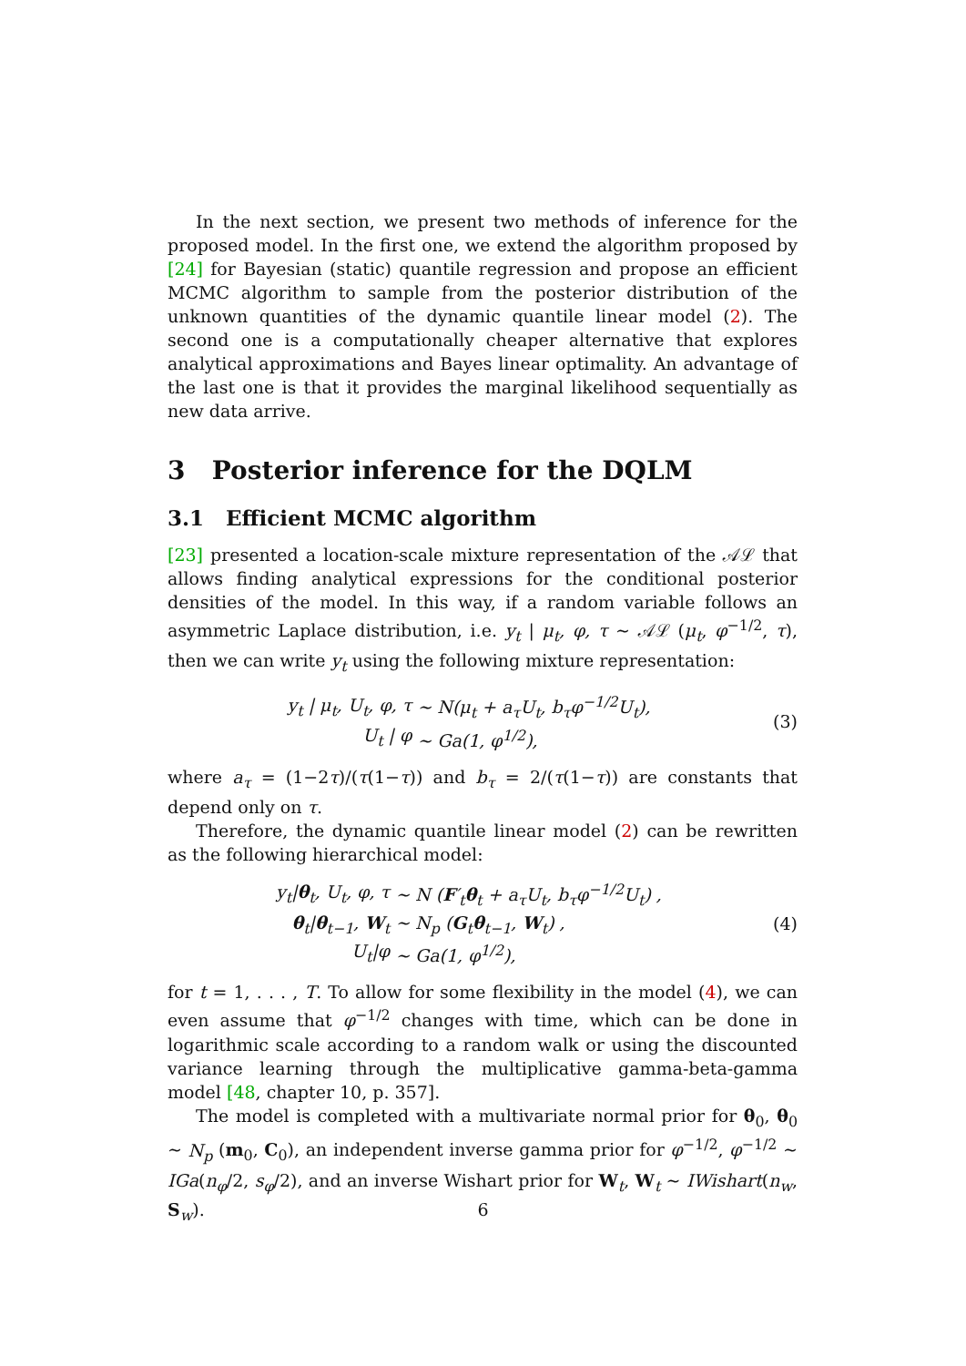In the next section, we present two methods of inference for the proposed model. In the first one, we extend the algorithm proposed by [24] for Bayesian (static) quantile regression and propose an efficient MCMC algorithm to sample from the posterior distribution of the unknown quantities of the dynamic quantile linear model (2). The second one is a computationally cheaper alternative that explores analytical approximations and Bayes linear optimality. An advantage of the last one is that it provides the marginal likelihood sequentially as new data arrive.
3 Posterior inference for the DQLM
3.1 Efficient MCMC algorithm
[23] presented a location-scale mixture representation of the 𝒜ℒ that allows finding analytical expressions for the conditional posterior densities of the model. In this way, if a random variable follows an asymmetric Laplace distribution, i.e. y<sub>t</sub> | μ<sub>t</sub>, φ, τ ∼ 𝒜ℒ (μ<sub>t</sub>, φ<sup>−1/2</sup>, τ), then we can write y<sub>t</sub> using the following mixture representation:
| y<sub>t</sub> / μ<sub>t</sub>, U<sub>t</sub>, φ, τ | ∼ N(μ<sub>t</sub> + a<sub>τ</sub>U<sub>t</sub>, b<sub>τ</sub>φ<sup>−1/2</sup>U<sub>t</sub>), |
| U<sub>t</sub> / φ | ∼ Ga(1, φ<sup>1/2</sup>), |
(3)
where a<sub>τ</sub> = (1−2τ)/(τ(1−τ)) and b<sub>τ</sub> = 2/(τ(1−τ)) are constants that depend only on τ.
Therefore, the dynamic quantile linear model (2) can be rewritten as the following hierarchical model:
| y<sub>t</sub>/ θ<sub>t</sub>, U<sub>t</sub>, φ, τ | ∼ N ( F ′<sub>t</sub> θ<sub>t</sub> + a<sub>τ</sub>U<sub>t</sub>, b<sub>τ</sub>φ<sup>−1/2</sup>U<sub>t</sub>) , |
| θ<sub>t</sub>/ θ<sub>t−1</sub>, W<sub>t</sub> | ∼ N<sub>p</sub> ( G<sub>t</sub> θ<sub>t−1</sub>, W<sub>t</sub>) , |
| U<sub>t</sub>/φ | ∼ Ga(1, φ<sup>1/2</sup>), |
(4)
for t = 1, . . . , T. To allow for some flexibility in the model (4), we can even assume that φ<sup>−1/2</sup> changes with time, which can be done in logarithmic scale according to a random walk or using the discounted variance learning through the multiplicative gamma-beta-gamma model [48, chapter 10, p. 357].
The model is completed with a multivariate normal prior for θ<sub>0</sub>, θ<sub>0</sub> ∼ N<sub>p</sub> (m<sub>0</sub>, C<sub>0</sub>), an independent inverse gamma prior for φ<sup>−1/2</sup>, φ<sup>−1/2</sup> ∼ IGa(n<sub>φ</sub>/2, s<sub>φ</sub>/2), and an inverse Wishart prior for W<sub>t</sub>, W<sub>t</sub> ∼ IWishart(n<sub>w</sub>, S<sub>w</sub>).
6